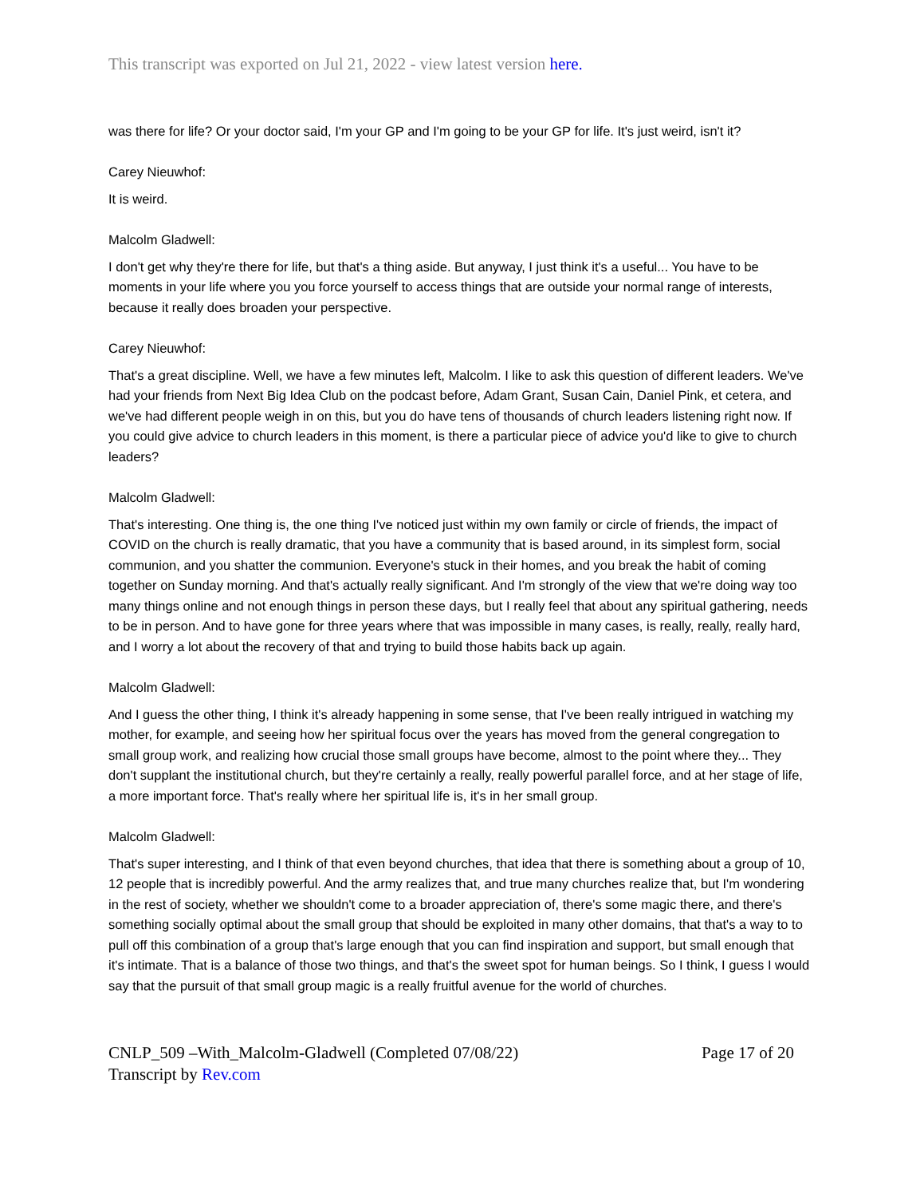This transcript was exported on Jul 21, 2022 - view latest version here.
was there for life? Or your doctor said, I'm your GP and I'm going to be your GP for life. It's just weird, isn't it?
Carey Nieuwhof:
It is weird.
Malcolm Gladwell:
I don't get why they're there for life, but that's a thing aside. But anyway, I just think it's a useful... You have to be moments in your life where you you force yourself to access things that are outside your normal range of interests, because it really does broaden your perspective.
Carey Nieuwhof:
That's a great discipline. Well, we have a few minutes left, Malcolm. I like to ask this question of different leaders. We've had your friends from Next Big Idea Club on the podcast before, Adam Grant, Susan Cain, Daniel Pink, et cetera, and we've had different people weigh in on this, but you do have tens of thousands of church leaders listening right now. If you could give advice to church leaders in this moment, is there a particular piece of advice you'd like to give to church leaders?
Malcolm Gladwell:
That's interesting. One thing is, the one thing I've noticed just within my own family or circle of friends, the impact of COVID on the church is really dramatic, that you have a community that is based around, in its simplest form, social communion, and you shatter the communion. Everyone's stuck in their homes, and you break the habit of coming together on Sunday morning. And that's actually really significant. And I'm strongly of the view that we're doing way too many things online and not enough things in person these days, but I really feel that about any spiritual gathering, needs to be in person. And to have gone for three years where that was impossible in many cases, is really, really, really hard, and I worry a lot about the recovery of that and trying to build those habits back up again.
Malcolm Gladwell:
And I guess the other thing, I think it's already happening in some sense, that I've been really intrigued in watching my mother, for example, and seeing how her spiritual focus over the years has moved from the general congregation to small group work, and realizing how crucial those small groups have become, almost to the point where they... They don't supplant the institutional church, but they're certainly a really, really powerful parallel force, and at her stage of life, a more important force. That's really where her spiritual life is, it's in her small group.
Malcolm Gladwell:
That's super interesting, and I think of that even beyond churches, that idea that there is something about a group of 10, 12 people that is incredibly powerful. And the army realizes that, and true many churches realize that, but I'm wondering in the rest of society, whether we shouldn't come to a broader appreciation of, there's some magic there, and there's something socially optimal about the small group that should be exploited in many other domains, that that's a way to to pull off this combination of a group that's large enough that you can find inspiration and support, but small enough that it's intimate. That is a balance of those two things, and that's the sweet spot for human beings. So I think, I guess I would say that the pursuit of that small group magic is a really fruitful avenue for the world of churches.
CNLP_509 –With_Malcolm-Gladwell (Completed 07/08/22) Page 17 of 20
Transcript by Rev.com